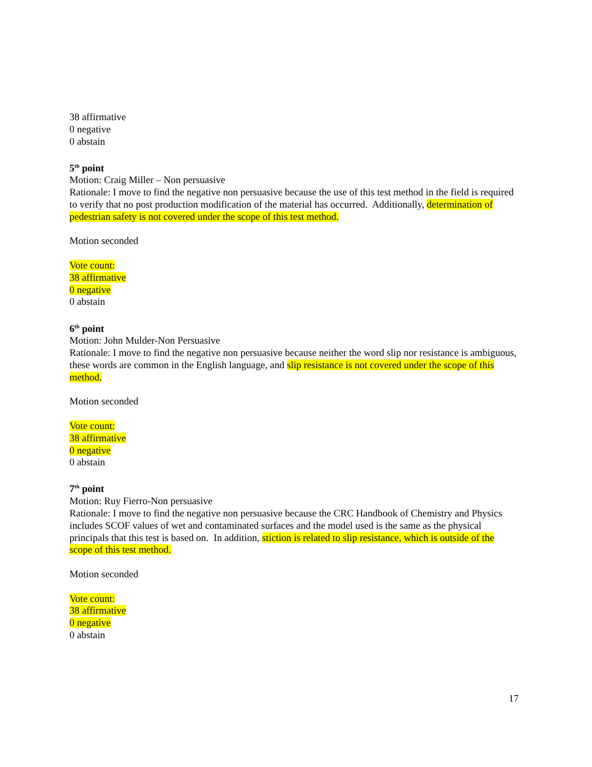38 affirmative
0 negative
0 abstain
5<sup>th</sup> point
Motion: Craig Miller – Non persuasive
Rationale: I move to find the negative non persuasive because the use of this test method in the field is required to verify that no post production modification of the material has occurred. Additionally, determination of pedestrian safety is not covered under the scope of this test method.
Motion seconded
Vote count:
38 affirmative
0 negative
0 abstain
6<sup>th</sup> point
Motion: John Mulder-Non Persuasive
Rationale: I move to find the negative non persuasive because neither the word slip nor resistance is ambiguous, these words are common in the English language, and slip resistance is not covered under the scope of this method.
Motion seconded
Vote count:
38 affirmative
0 negative
0 abstain
7<sup>th</sup> point
Motion: Ruy Fierro-Non persuasive
Rationale: I move to find the negative non persuasive because the CRC Handbook of Chemistry and Physics includes SCOF values of wet and contaminated surfaces and the model used is the same as the physical principals that this test is based on. In addition, stiction is related to slip resistance, which is outside of the scope of this test method.
Motion seconded
Vote count:
38 affirmative
0 negative
0 abstain
17